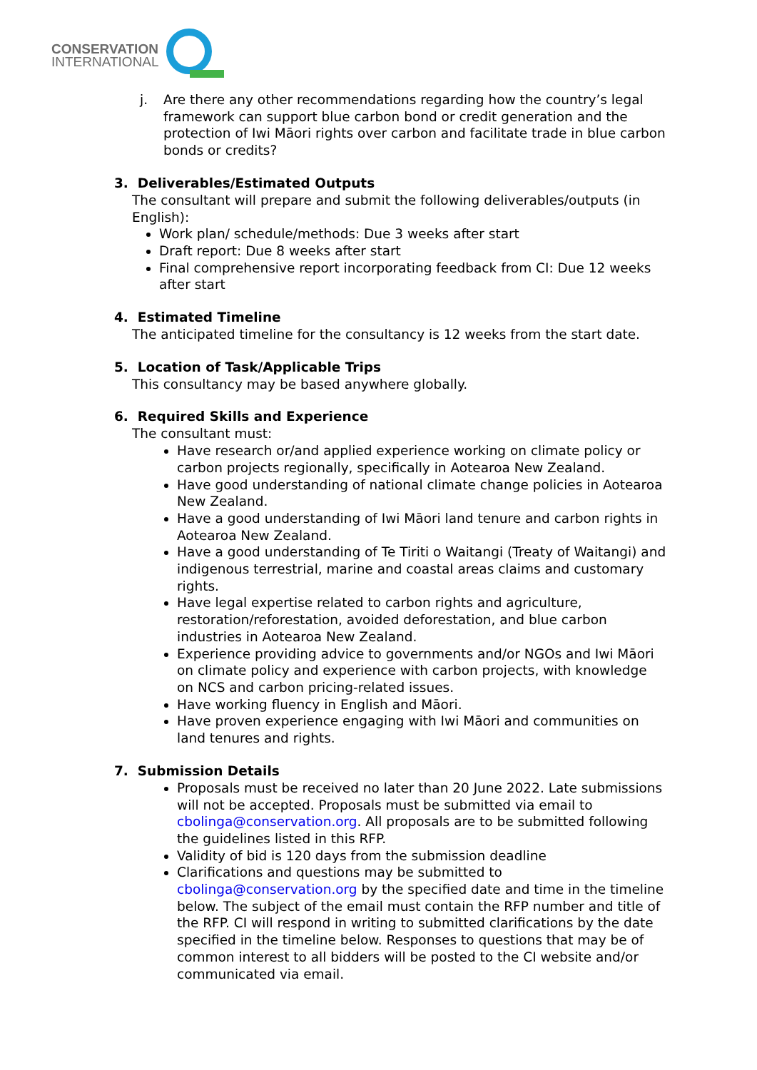CONSERVATION
INTERNATIONAL
j. Are there any other recommendations regarding how the country’s legal framework can support blue carbon bond or credit generation and the protection of Iwi Māori rights over carbon and facilitate trade in blue carbon bonds or credits?
3. Deliverables/Estimated Outputs
The consultant will prepare and submit the following deliverables/outputs (in English):
Work plan/ schedule/methods: Due 3 weeks after start
Draft report: Due 8 weeks after start
Final comprehensive report incorporating feedback from CI: Due 12 weeks after start
4. Estimated Timeline
The anticipated timeline for the consultancy is 12 weeks from the start date.
5. Location of Task/Applicable Trips
This consultancy may be based anywhere globally.
6. Required Skills and Experience
The consultant must:
Have research or/and applied experience working on climate policy or carbon projects regionally, specifically in Aotearoa New Zealand.
Have good understanding of national climate change policies in Aotearoa New Zealand.
Have a good understanding of Iwi Māori land tenure and carbon rights in Aotearoa New Zealand.
Have a good understanding of Te Tiriti o Waitangi (Treaty of Waitangi) and indigenous terrestrial, marine and coastal areas claims and customary rights.
Have legal expertise related to carbon rights and agriculture, restoration/reforestation, avoided deforestation, and blue carbon industries in Aotearoa New Zealand.
Experience providing advice to governments and/or NGOs and Iwi Māori on climate policy and experience with carbon projects, with knowledge on NCS and carbon pricing-related issues.
Have working fluency in English and Māori.
Have proven experience engaging with Iwi Māori and communities on land tenures and rights.
7. Submission Details
Proposals must be received no later than 20 June 2022. Late submissions will not be accepted. Proposals must be submitted via email to cbolinga@conservation.org. All proposals are to be submitted following the guidelines listed in this RFP.
Validity of bid is 120 days from the submission deadline
Clarifications and questions may be submitted to cbolinga@conservation.org by the specified date and time in the timeline below. The subject of the email must contain the RFP number and title of the RFP. CI will respond in writing to submitted clarifications by the date specified in the timeline below. Responses to questions that may be of common interest to all bidders will be posted to the CI website and/or communicated via email.